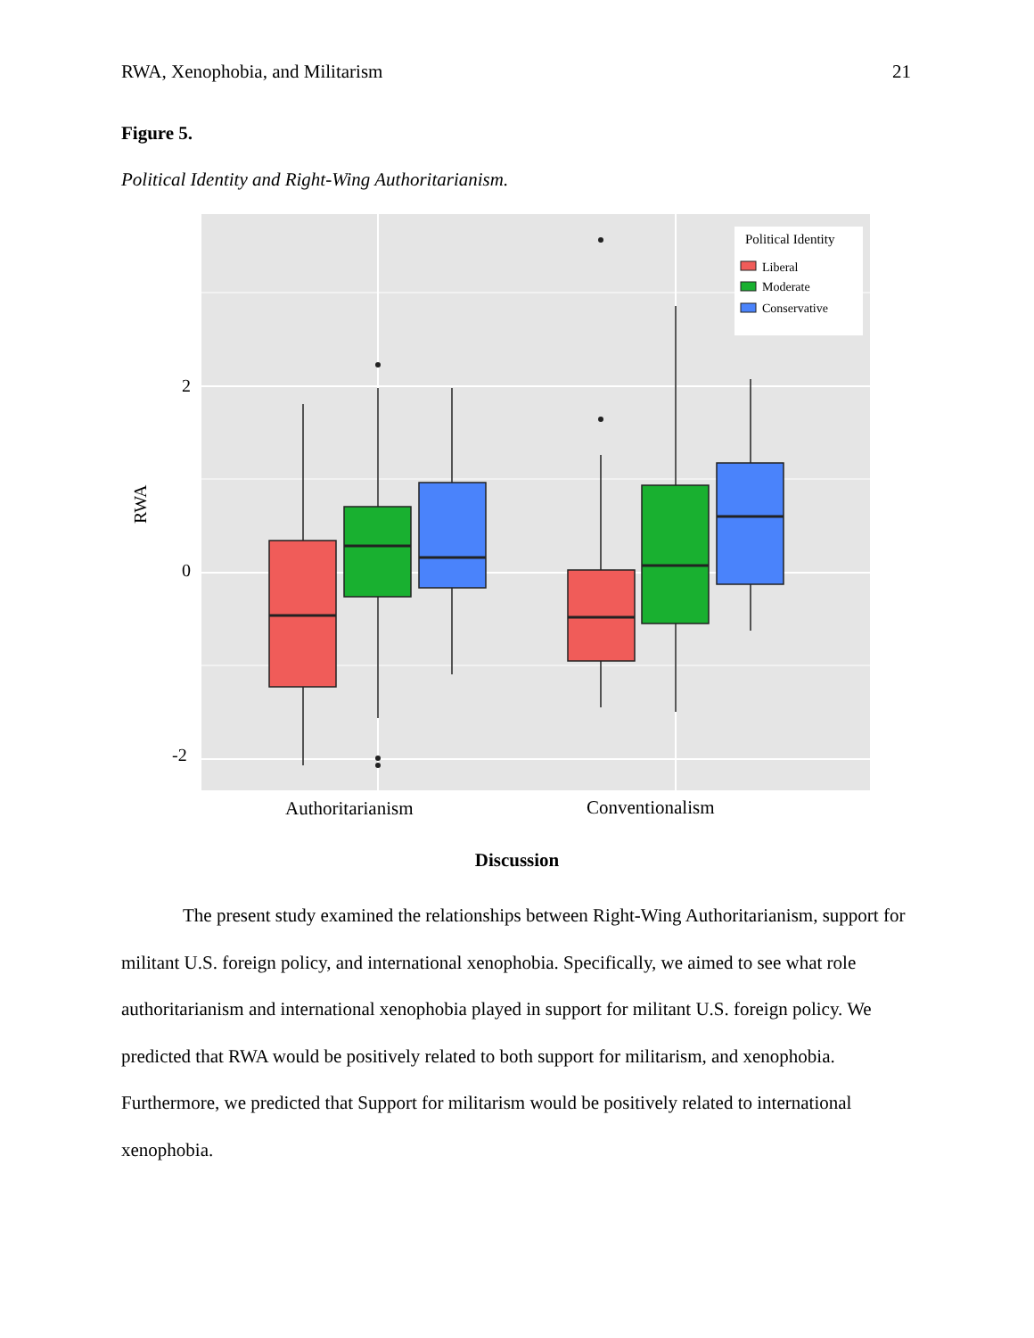RWA, Xenophobia, and Militarism 21
Figure 5.
Political Identity and Right-Wing Authoritarianism.
Political Identity
Liberal
Moderate
Conservative
2
0
-2
RWA
Authoritarianism
Conventionalism
Discussion
The present study examined the relationships between Right-Wing Authoritarianism, support for militant U.S. foreign policy, and international xenophobia. Specifically, we aimed to see what role authoritarianism and international xenophobia played in support for militant U.S. foreign policy. We predicted that RWA would be positively related to both support for militarism, and xenophobia. Furthermore, we predicted that Support for militarism would be positively related to international xenophobia.